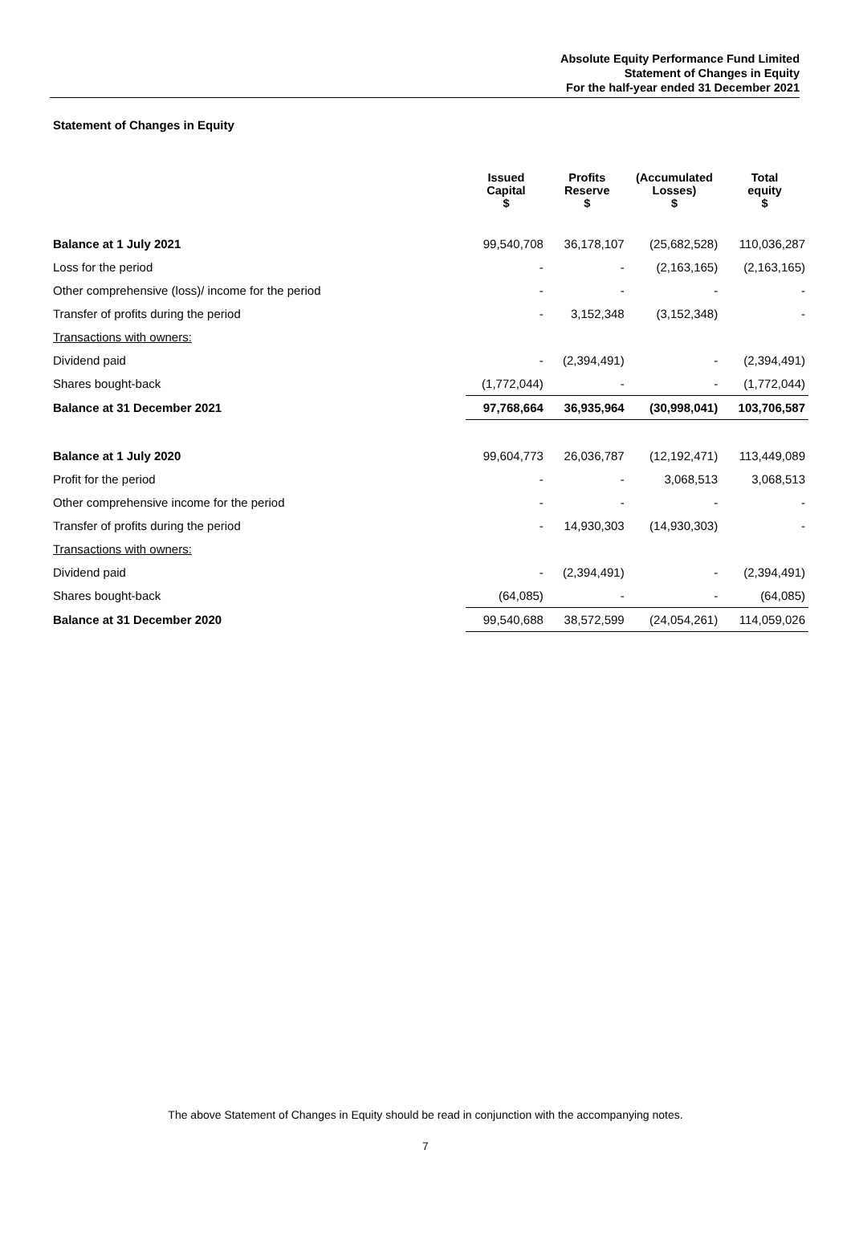Absolute Equity Performance Fund Limited
Statement of Changes in Equity
For the half-year ended 31 December 2021
Statement of Changes in Equity
| | Issued Capital $ | Profits Reserve $ | (Accumulated Losses) $ | Total equity $ |
| --- | --- | --- | --- | --- |
| Balance at 1 July 2021 | 99,540,708 | 36,178,107 | (25,682,528) | 110,036,287 |
| Loss for the period | - | - | (2,163,165) | (2,163,165) |
| Other comprehensive (loss)/ income for the period | - | - | - | - |
| Transfer of profits during the period | - | 3,152,348 | (3,152,348) | - |
| Transactions with owners: | | | | |
| Dividend paid | - | (2,394,491) | - | (2,394,491) |
| Shares bought-back | (1,772,044) | - | - | (1,772,044) |
| Balance at 31 December 2021 | 97,768,664 | 36,935,964 | (30,998,041) | 103,706,587 |
| Balance at 1 July 2020 | 99,604,773 | 26,036,787 | (12,192,471) | 113,449,089 |
| Profit for the period | - | - | 3,068,513 | 3,068,513 |
| Other comprehensive income for the period | - | - | - | - |
| Transfer of profits during the period | - | 14,930,303 | (14,930,303) | - |
| Transactions with owners: | | | | |
| Dividend paid | - | (2,394,491) | - | (2,394,491) |
| Shares bought-back | (64,085) | - | - | (64,085) |
| Balance at 31 December 2020 | 99,540,688 | 38,572,599 | (24,054,261) | 114,059,026 |
The above Statement of Changes in Equity should be read in conjunction with the accompanying notes.
7